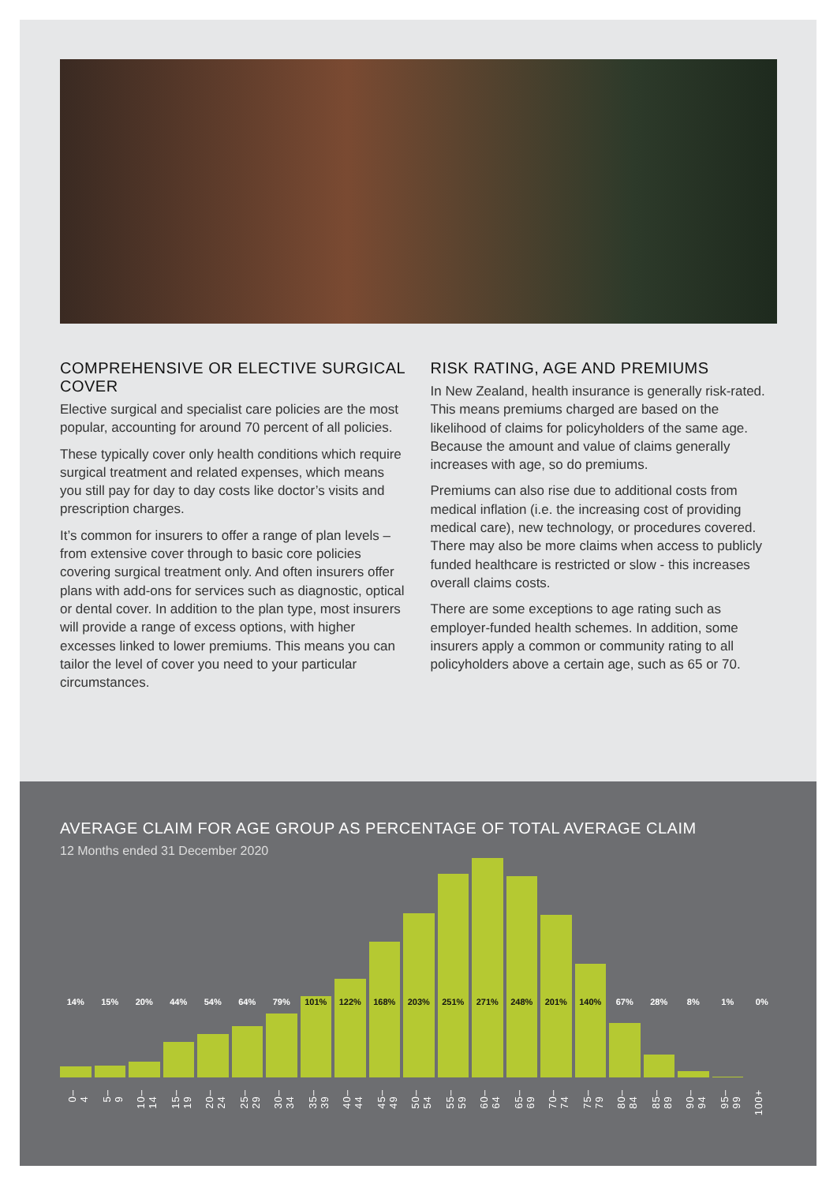COMPREHENSIVE OR ELECTIVE SURGICAL COVER
Elective surgical and specialist care policies are the most popular, accounting for around 70 percent of all policies.
These typically cover only health conditions which require surgical treatment and related expenses, which means you still pay for day to day costs like doctor’s visits and prescription charges.
It’s common for insurers to offer a range of plan levels – from extensive cover through to basic core policies covering surgical treatment only. And often insurers offer plans with add-ons for services such as diagnostic, optical or dental cover. In addition to the plan type, most insurers will provide a range of excess options, with higher excesses linked to lower premiums. This means you can tailor the level of cover you need to your particular circumstances.
RISK RATING, AGE AND PREMIUMS
In New Zealand, health insurance is generally risk-rated. This means premiums charged are based on the likelihood of claims for policyholders of the same age. Because the amount and value of claims generally increases with age, so do premiums.
Premiums can also rise due to additional costs from medical inflation (i.e. the increasing cost of providing medical care), new technology, or procedures covered. There may also be more claims when access to publicly funded healthcare is restricted or slow - this increases overall claims costs.
There are some exceptions to age rating such as employer-funded health schemes. In addition, some insurers apply a common or community rating to all policyholders above a certain age, such as 65 or 70.
AVERAGE CLAIM FOR AGE GROUP AS PERCENTAGE OF TOTAL AVERAGE CLAIM
12 Months ended 31 December 2020
14%
0–4
15%
5–9
20%
10–14
44%
15–19
54%
20–24
64%
25–29
79%
30–34
101%
35–39
122%
40–44
168%
45–49
203%
50–54
251%
55–59
271%
60–64
248%
65–69
201%
70–74
140%
75–79
67%
80–84
28%
85–89
8%
90–94
1%
95–99
0%
100+